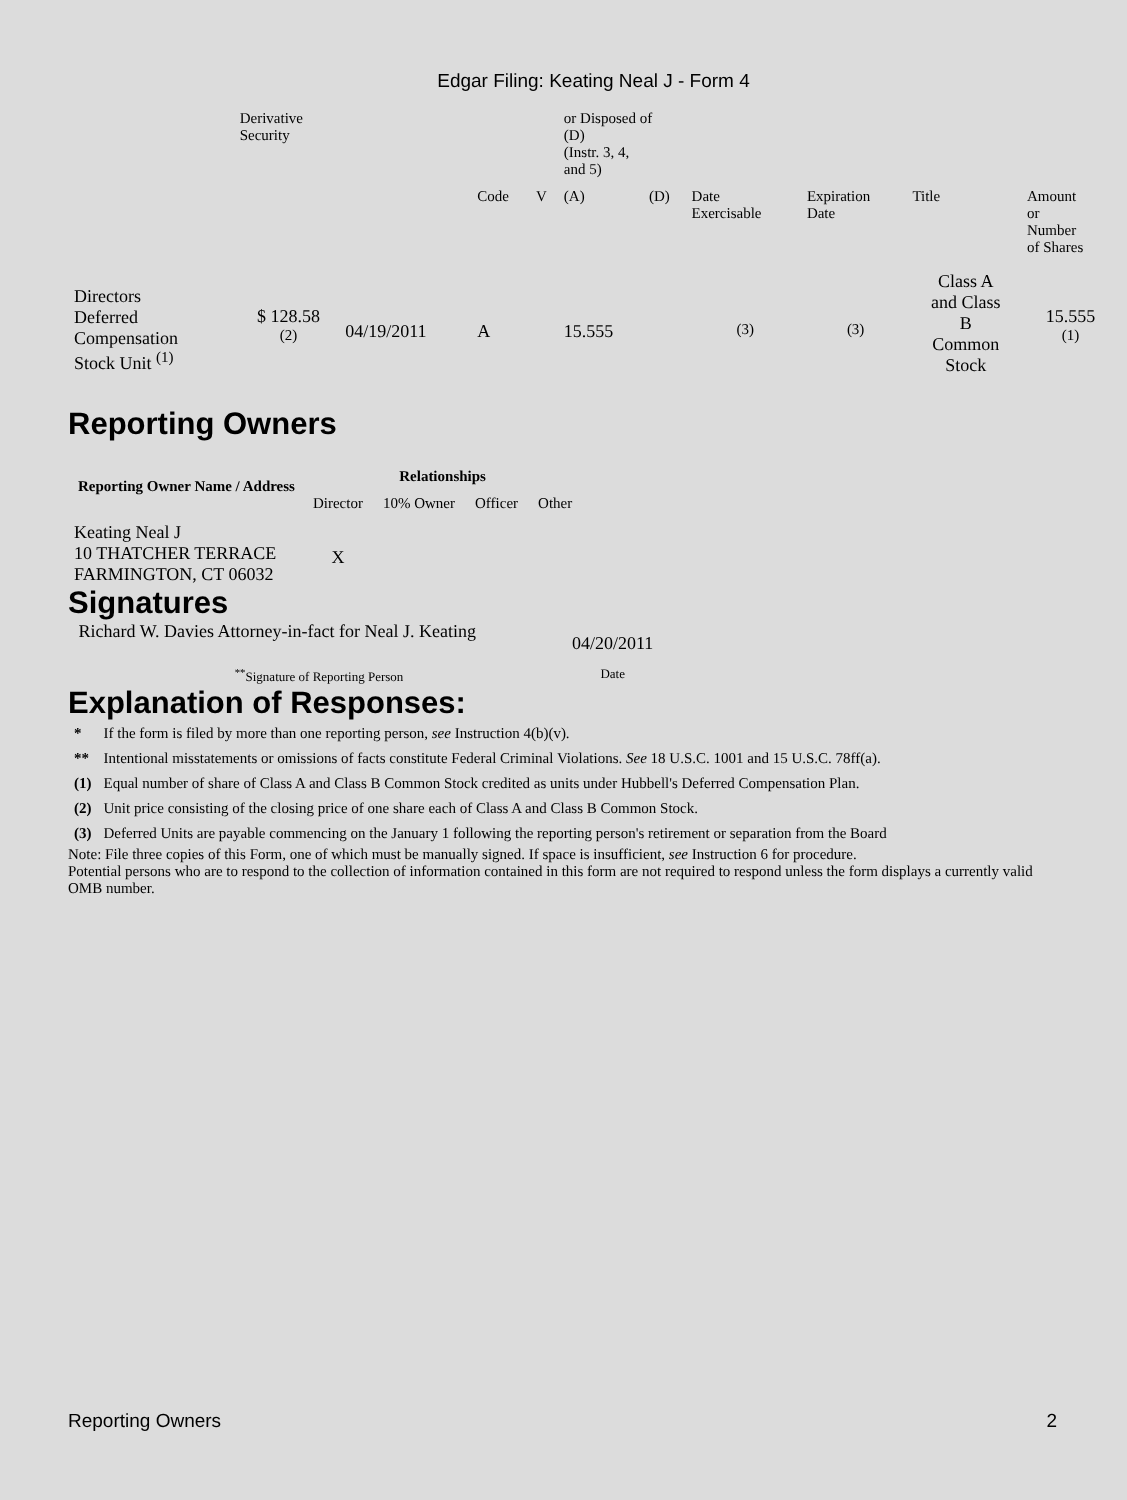Edgar Filing: Keating Neal J - Form 4
| | Derivative Security | | | | or Disposed of (D) (Instr. 3, 4, and 5) | | | | | | |
| | | | Code | V | (A) | (D) | Date Exercisable | Expiration Date | Title | Amount or Number of Shares | |
| Directors Deferred Compensation Stock Unit <sup>(1)</sup> | $ 128.58 <sup>(2)</sup> | 04/19/2011 | A | | 15.555 | | <sup>(3)</sup> | <sup>(3)</sup> | Class A and Class B Common Stock | 15.555 <sup>(1)</sup> | |
Reporting Owners
| Reporting Owner Name / Address | Relationships | | | |
| --- | --- | --- | --- | --- |
| | Director | 10% Owner | Officer | Other |
| Keating Neal J 10 THATCHER TERRACE FARMINGTON, CT 06032 | X | | | |
Signatures
| Richard W. Davies Attorney-in-fact for Neal J. Keating | 04/20/2011 |
| <sup>**</sup> Signature of Reporting Person | Date |
Explanation of Responses:
| * | If the form is filed by more than one reporting person, see Instruction 4(b)(v). |
| ** | Intentional misstatements or omissions of facts constitute Federal Criminal Violations. See 18 U.S.C. 1001 and 15 U.S.C. 78ff(a). |
| (1) | Equal number of share of Class A and Class B Common Stock credited as units under Hubbell's Deferred Compensation Plan. |
| (2) | Unit price consisting of the closing price of one share each of Class A and Class B Common Stock. |
| (3) | Deferred Units are payable commencing on the January 1 following the reporting person's retirement or separation from the Board |
Note: File three copies of this Form, one of which must be manually signed. If space is insufficient, see Instruction 6 for procedure.
Potential persons who are to respond to the collection of information contained in this form are not required to respond unless the form displays a currently valid OMB number.
Reporting Owners 2